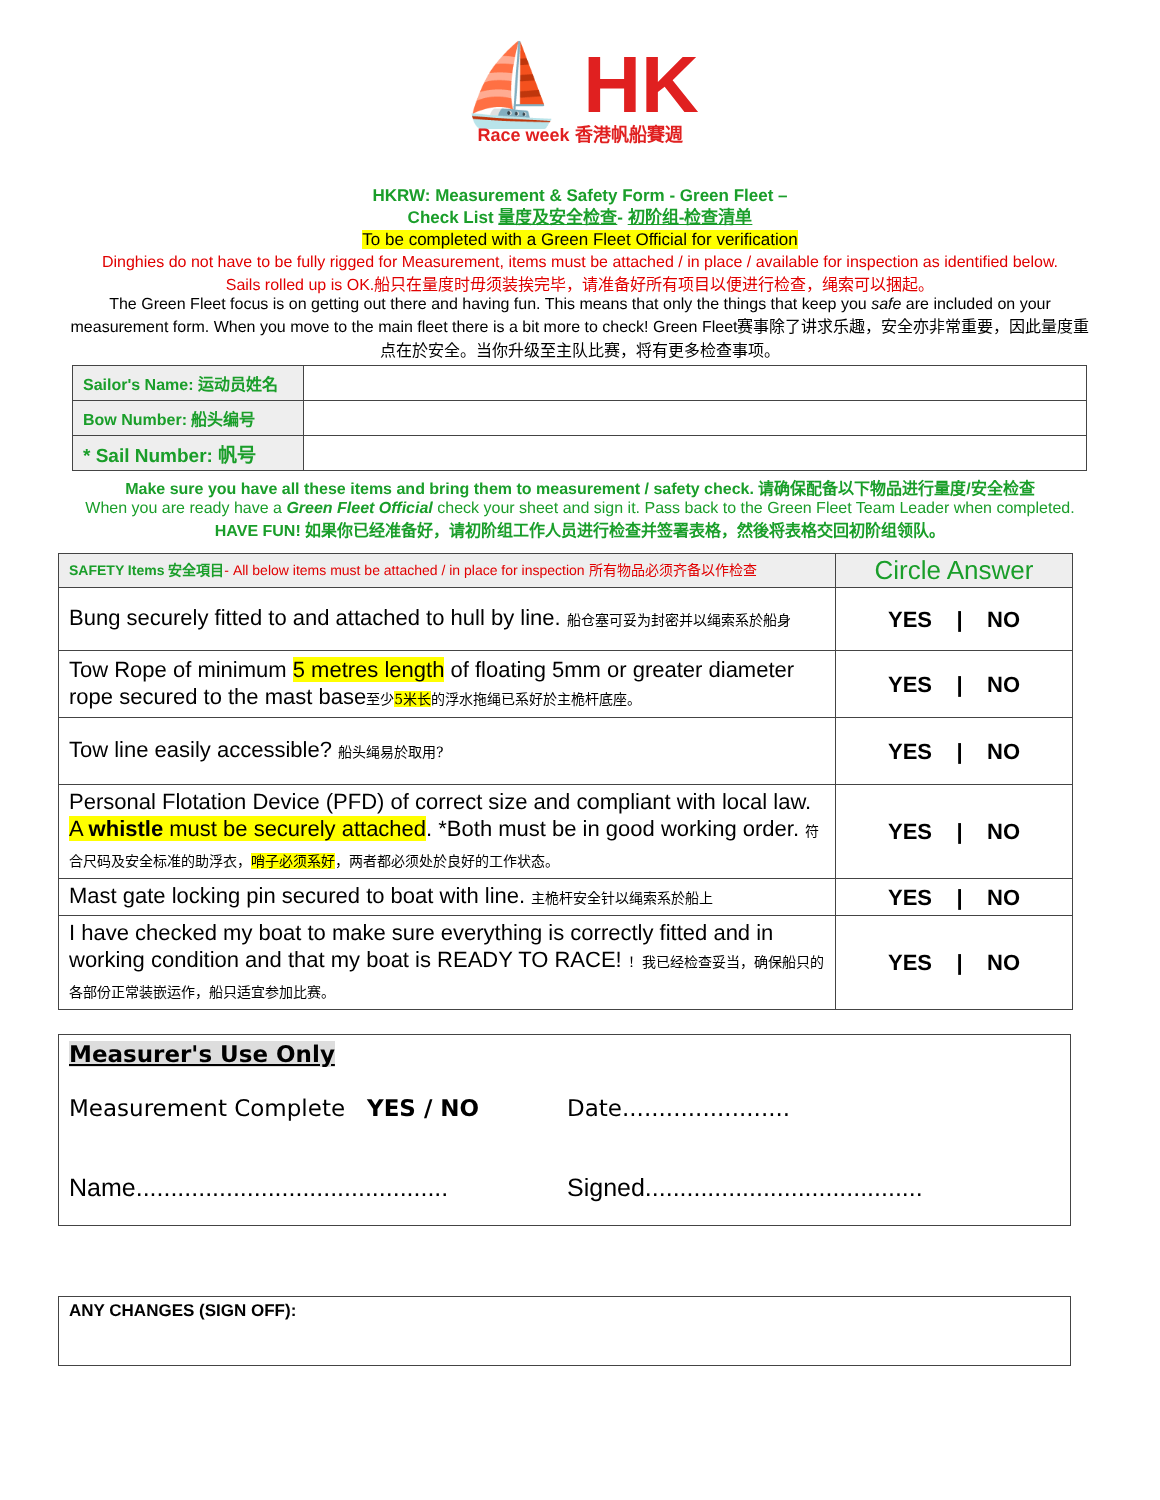⛵ HK Race week 香港帆船賽週
HKRW: Measurement & Safety Form - Green Fleet –
Check List 量度及安全检查- 初阶组-检查清单
To be completed with a Green Fleet Official for verification
Dinghies do not have to be fully rigged for Measurement, items must be attached / in place / available for inspection as identified below.
Sails rolled up is OK.船只在量度时毋须装挨完毕，请准备好所有项目以便进行检查，绳索可以捆起。
The Green Fleet focus is on getting out there and having fun. This means that only the things that keep you safe are included on your measurement form. When you move to the main fleet there is a bit more to check! Green Fleet赛事除了讲求乐趣，安全亦非常重要，因此量度重点在於安全。当你升级至主队比赛，将有更多检查事项。
| Sailor's Name: 运动员姓名 | |
| Bow Number: 船头编号 | |
| * Sail Number: 帆号 | |
Make sure you have all these items and bring them to measurement / safety check. 请确保配备以下物品进行量度/安全检查
When you are ready have a Green Fleet Official check your sheet and sign it. Pass back to the Green Fleet Team Leader when completed. HAVE FUN! 如果你已经准备好，请初阶组工作人员进行检查并签署表格，然後将表格交回初阶组领队。
| SAFETY Items 安全項目 - All below items must be attached / in place for inspection 所有物品必须齐备以作检查 | Circle Answer |
| Bung securely fitted to and attached to hull by line. 船仓塞可妥为封密并以绳索系於船身 | YES / NO |
| Tow Rope of minimum 5 metres length of floating 5mm or greater diameter rope secured to the mast base 至少 5米长 的浮水拖绳已系好於主桅杆底座。 | YES / NO |
| Tow line easily accessible? 船头绳易於取用? | YES / NO |
| Personal Flotation Device (PFD) of correct size and compliant with local law. A whistle must be securely attached . *Both must be in good working order. 符合尺码及安全标准的助浮衣， 哨子必须系好 ，两者都必须处於良好的工作状态。 | YES / NO |
| Mast gate locking pin secured to boat with line. 主桅杆安全针以绳索系於船上 | YES / NO |
| I have checked my boat to make sure everything is correctly fitted and in working condition and that my boat is READY TO RACE! ！我已经检查妥当，确保船只的各部份正常装嵌运作，船只适宜参加比赛。 | YES / NO |
Measurer's Use Only
Measurement Complete YES / NO Date.......................
Name............................................. Signed........................................
ANY CHANGES (SIGN OFF):